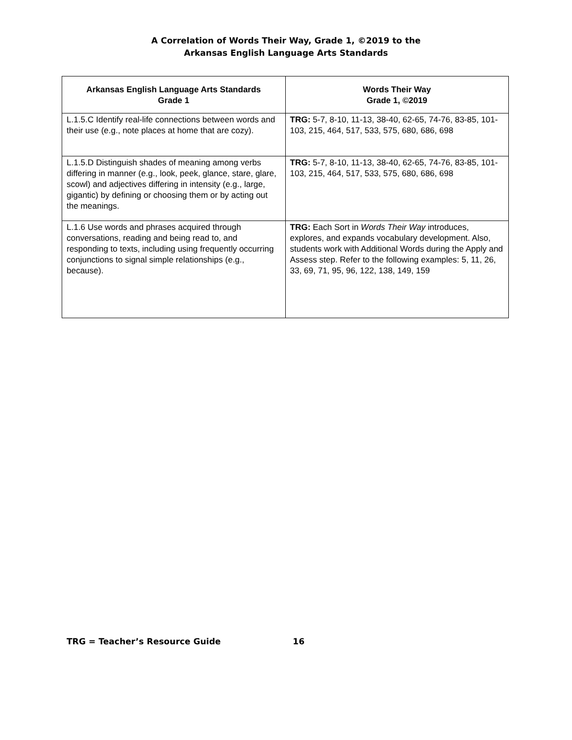A Correlation of Words Their Way, Grade 1, ©2019 to the
Arkansas English Language Arts Standards
| Arkansas English Language Arts Standards Grade 1 | Words Their Way Grade 1, ©2019 |
| --- | --- |
| L.1.5.C Identify real-life connections between words and their use (e.g., note places at home that are cozy). | TRG: 5-7, 8-10, 11-13, 38-40, 62-65, 74-76, 83-85, 101-103, 215, 464, 517, 533, 575, 680, 686, 698 |
| L.1.5.D Distinguish shades of meaning among verbs differing in manner (e.g., look, peek, glance, stare, glare, scowl) and adjectives differing in intensity (e.g., large, gigantic) by defining or choosing them or by acting out the meanings. | TRG: 5-7, 8-10, 11-13, 38-40, 62-65, 74-76, 83-85, 101-103, 215, 464, 517, 533, 575, 680, 686, 698 |
| L.1.6 Use words and phrases acquired through conversations, reading and being read to, and responding to texts, including using frequently occurring conjunctions to signal simple relationships (e.g., because). | TRG: Each Sort in Words Their Way introduces, explores, and expands vocabulary development. Also, students work with Additional Words during the Apply and Assess step. Refer to the following examples: 5, 11, 26, 33, 69, 71, 95, 96, 122, 138, 149, 159 |
TRG = Teacher’s Resource Guide 16